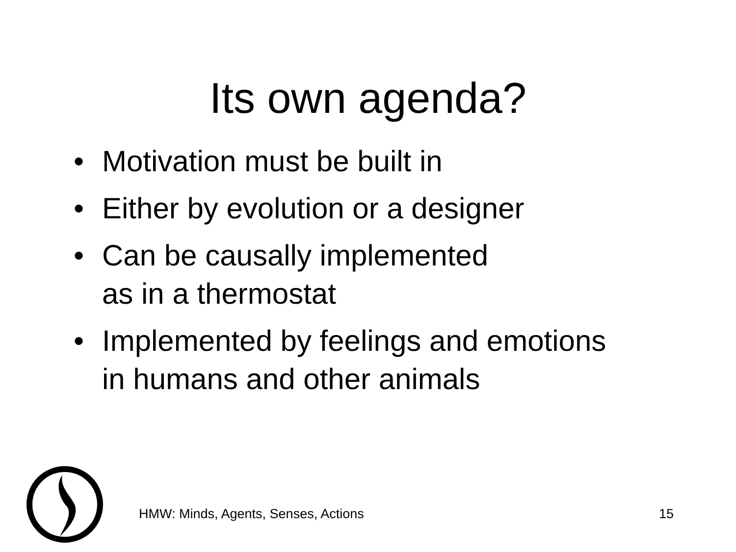Its own agenda?
• Motivation must be built in
• Either by evolution or a designer
• Can be causally implemented
as in a thermostat
• Implemented by feelings and emotions
in humans and other animals
HMW: Minds, Agents, Senses, Actions 15